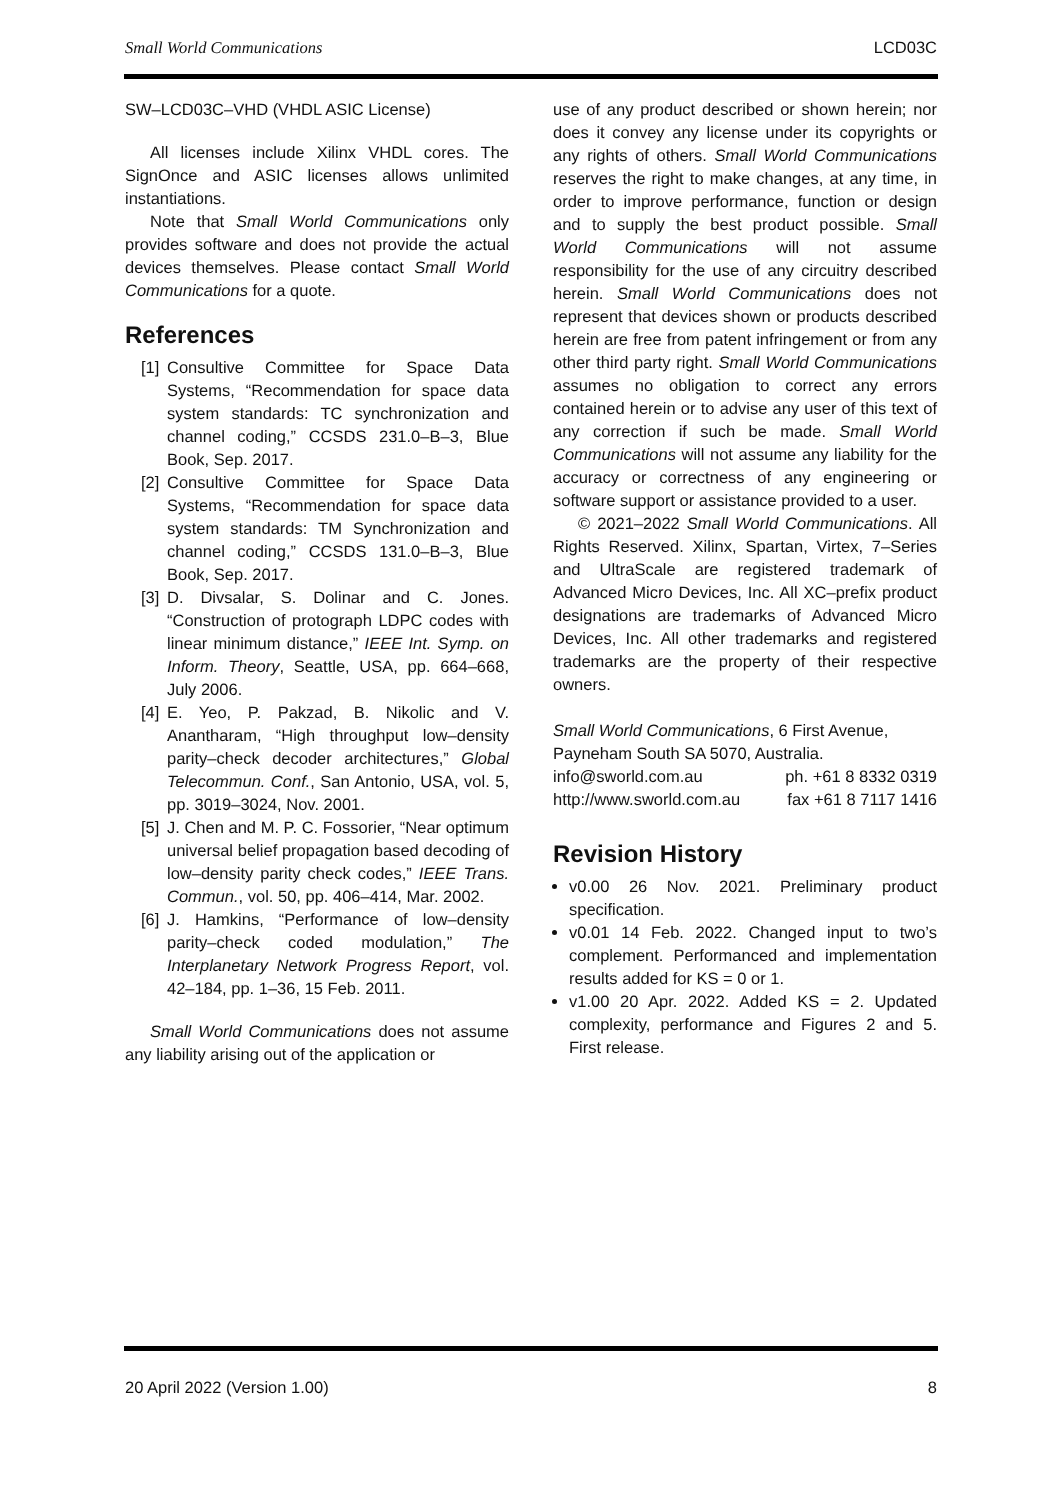Small World Communications LCD03C
SW–LCD03C–VHD (VHDL ASIC License)
All licenses include Xilinx VHDL cores. The SignOnce and ASIC licenses allows unlimited instantiations.
Note that Small World Communications only provides software and does not provide the actual devices themselves. Please contact Small World Communications for a quote.
References
[1] Consultive Committee for Space Data Systems, “Recommendation for space data system standards: TC synchronization and channel coding,” CCSDS 231.0–B–3, Blue Book, Sep. 2017.
[2] Consultive Committee for Space Data Systems, “Recommendation for space data system standards: TM Synchronization and channel coding,” CCSDS 131.0–B–3, Blue Book, Sep. 2017.
[3] D. Divsalar, S. Dolinar and C. Jones. “Construction of protograph LDPC codes with linear minimum distance,” IEEE Int. Symp. on Inform. Theory, Seattle, USA, pp. 664–668, July 2006.
[4] E. Yeo, P. Pakzad, B. Nikolic and V. Anantharam, “High throughput low–density parity–check decoder architectures,” Global Telecommun. Conf., San Antonio, USA, vol. 5, pp. 3019–3024, Nov. 2001.
[5] J. Chen and M. P. C. Fossorier, “Near optimum universal belief propagation based decoding of low–density parity check codes,” IEEE Trans. Commun., vol. 50, pp. 406–414, Mar. 2002.
[6] J. Hamkins, “Performance of low–density parity–check coded modulation,” The Interplanetary Network Progress Report, vol. 42–184, pp. 1–36, 15 Feb. 2011.
Small World Communications does not assume any liability arising out of the application or
use of any product described or shown herein; nor does it convey any license under its copyrights or any rights of others. Small World Communications reserves the right to make changes, at any time, in order to improve performance, function or design and to supply the best product possible. Small World Communications will not assume responsibility for the use of any circuitry described herein. Small World Communications does not represent that devices shown or products described herein are free from patent infringement or from any other third party right. Small World Communications assumes no obligation to correct any errors contained herein or to advise any user of this text of any correction if such be made. Small World Communications will not assume any liability for the accuracy or correctness of any engineering or software support or assistance provided to a user.
© 2021–2022 Small World Communications. All Rights Reserved. Xilinx, Spartan, Virtex, 7–Series and UltraScale are registered trademark of Advanced Micro Devices, Inc. All XC–prefix product designations are trademarks of Advanced Micro Devices, Inc. All other trademarks and registered trademarks are the property of their respective owners.
Small World Communications, 6 First Avenue,
Payneham South SA 5070, Australia.
info@sworld.com.au ph. +61 8 8332 0319
http://www.sworld.com.au fax +61 8 7117 1416
Revision History
v0.00 26 Nov. 2021. Preliminary product specification.
v0.01 14 Feb. 2022. Changed input to two’s complement. Performanced and implementation results added for KS = 0 or 1.
v1.00 20 Apr. 2022. Added KS = 2. Updated complexity, performance and Figures 2 and 5. First release.
20 April 2022 (Version 1.00) 8